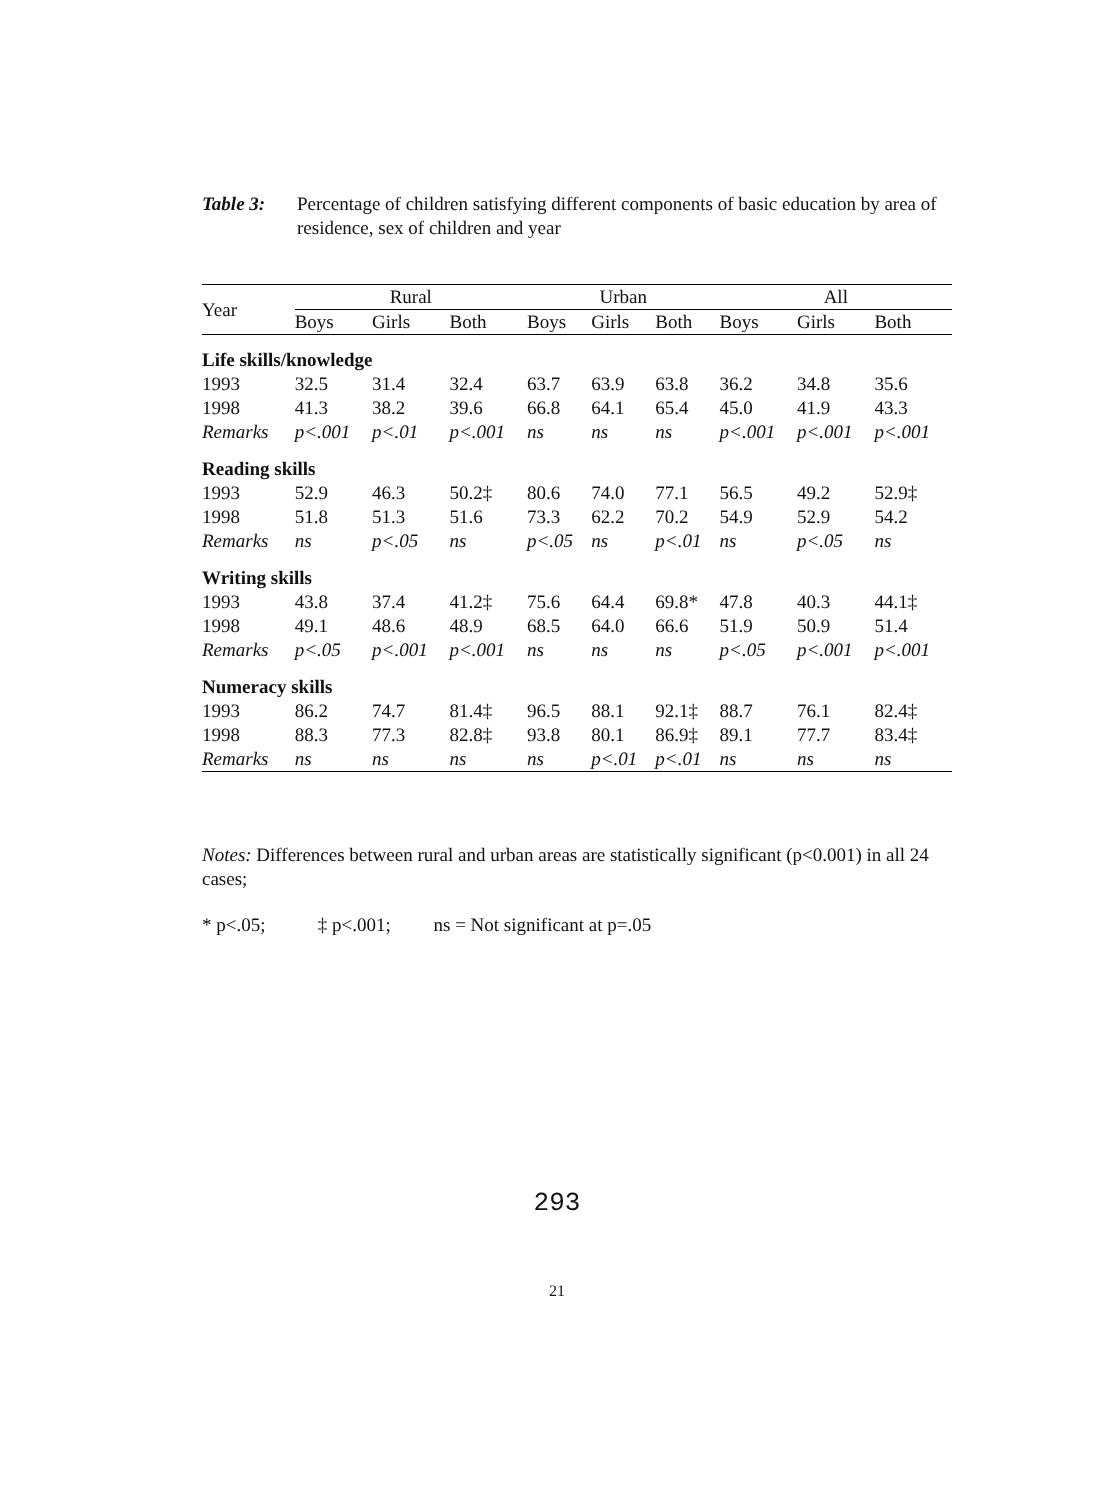Table 3: Percentage of children satisfying different components of basic education by area of residence, sex of children and year
| Year | Rural | | | Urban | | | All | | |
| --- | --- | --- | --- | --- | --- | --- | --- | --- | --- |
| | Boys | Girls | Both | Boys | Girls | Both | Boys | Girls | Both |
| Life skills/knowledge | | | | | | | | | |
| 1993 | 32.5 | 31.4 | 32.4 | 63.7 | 63.9 | 63.8 | 36.2 | 34.8 | 35.6 |
| 1998 | 41.3 | 38.2 | 39.6 | 66.8 | 64.1 | 65.4 | 45.0 | 41.9 | 43.3 |
| Remarks | p<.001 | p<.01 | p<.001 | ns | ns | ns | p<.001 | p<.001 | p<.001 |
| Reading skills | | | | | | | | | |
| 1993 | 52.9 | 46.3 | 50.2‡ | 80.6 | 74.0 | 77.1 | 56.5 | 49.2 | 52.9‡ |
| 1998 | 51.8 | 51.3 | 51.6 | 73.3 | 62.2 | 70.2 | 54.9 | 52.9 | 54.2 |
| Remarks | ns | p<.05 | ns | p<.05 | ns | p<.01 | ns | p<.05 | ns |
| Writing skills | | | | | | | | | |
| 1993 | 43.8 | 37.4 | 41.2‡ | 75.6 | 64.4 | 69.8* | 47.8 | 40.3 | 44.1‡ |
| 1998 | 49.1 | 48.6 | 48.9 | 68.5 | 64.0 | 66.6 | 51.9 | 50.9 | 51.4 |
| Remarks | p<.05 | p<.001 | p<.001 | ns | ns | ns | p<.05 | p<.001 | p<.001 |
| Numeracy skills | | | | | | | | | |
| 1993 | 86.2 | 74.7 | 81.4‡ | 96.5 | 88.1 | 92.1‡ | 88.7 | 76.1 | 82.4‡ |
| 1998 | 88.3 | 77.3 | 82.8‡ | 93.8 | 80.1 | 86.9‡ | 89.1 | 77.7 | 83.4‡ |
| Remarks | ns | ns | ns | ns | p<.01 | p<.01 | ns | ns | ns |
Notes: Differences between rural and urban areas are statistically significant (p<0.001) in all 24 cases;
* p<.05; ‡ p<.001; ns = Not significant at p=.05
293
21